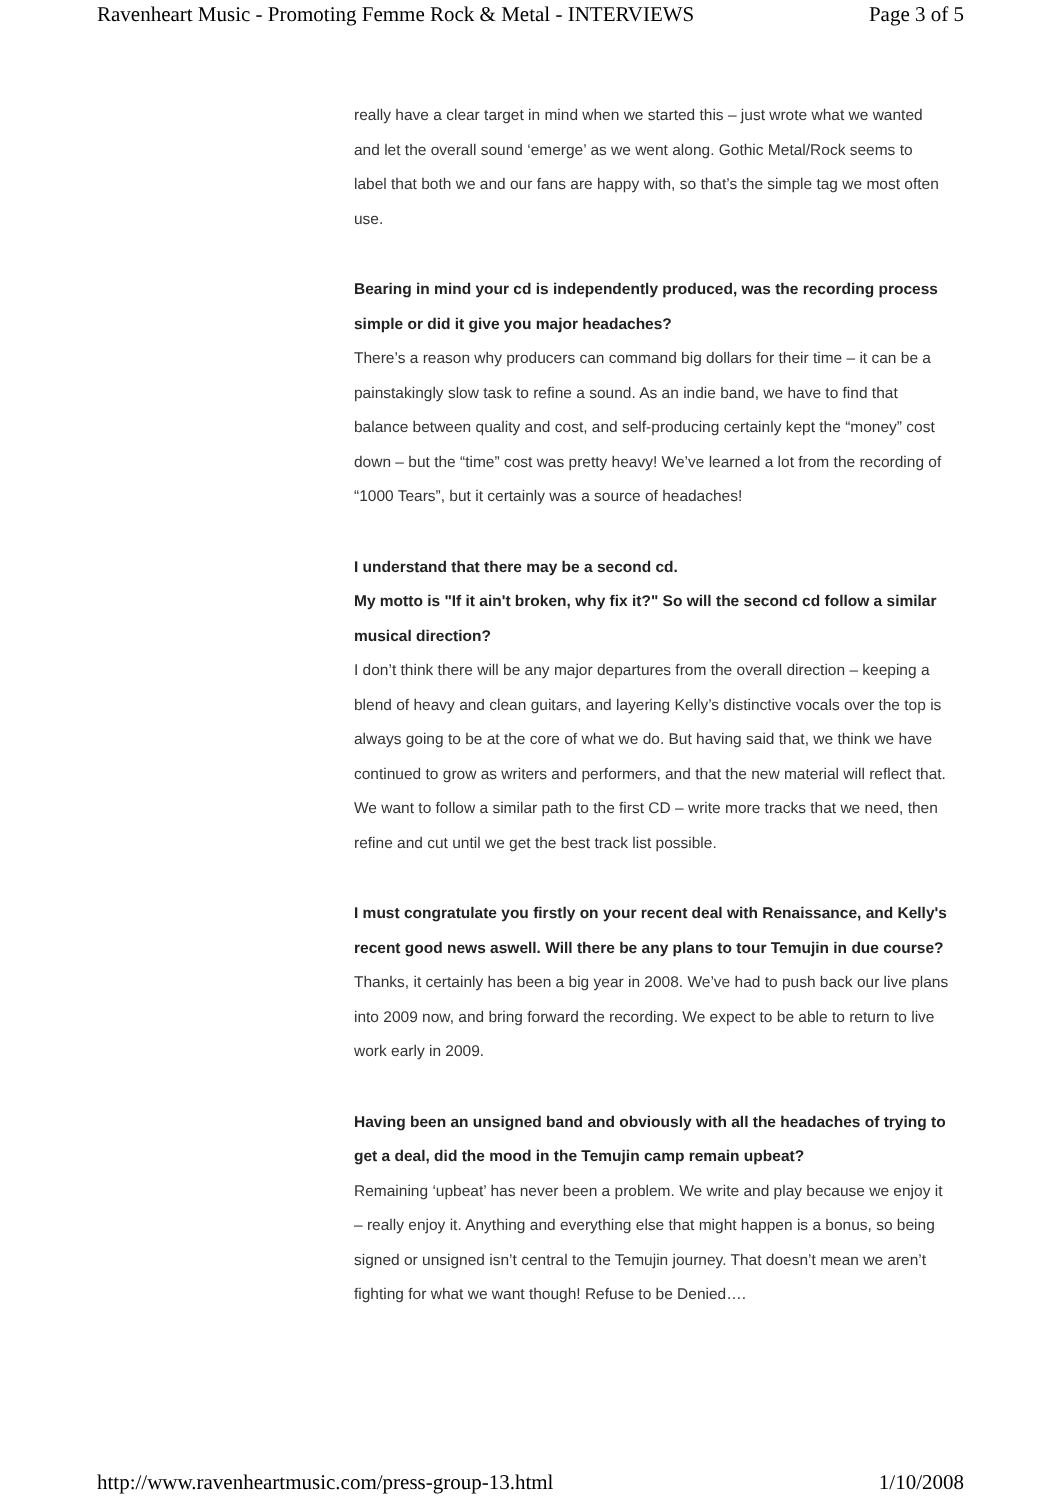Ravenheart Music - Promoting Femme Rock & Metal - INTERVIEWS Page 3 of 5
really have a clear target in mind when we started this – just wrote what we wanted
and let the overall sound ‘emerge’ as we went along. Gothic Metal/Rock seems to
label that both we and our fans are happy with, so that’s the simple tag we most often
use.
Bearing in mind your cd is independently produced, was the recording process
simple or did it give you major headaches?
There’s a reason why producers can command big dollars for their time – it can be a
painstakingly slow task to refine a sound. As an indie band, we have to find that
balance between quality and cost, and self-producing certainly kept the “money” cost
down – but the “time” cost was pretty heavy! We’ve learned a lot from the recording of
“1000 Tears”, but it certainly was a source of headaches!
I understand that there may be a second cd.
My motto is "If it ain't broken, why fix it?" So will the second cd follow a similar
musical direction?
I don’t think there will be any major departures from the overall direction – keeping a
blend of heavy and clean guitars, and layering Kelly’s distinctive vocals over the top is
always going to be at the core of what we do. But having said that, we think we have
continued to grow as writers and performers, and that the new material will reflect that.
We want to follow a similar path to the first CD – write more tracks that we need, then
refine and cut until we get the best track list possible.
I must congratulate you firstly on your recent deal with Renaissance, and Kelly's
recent good news aswell. Will there be any plans to tour Temujin in due course?
Thanks, it certainly has been a big year in 2008. We’ve had to push back our live plans
into 2009 now, and bring forward the recording. We expect to be able to return to live
work early in 2009.
Having been an unsigned band and obviously with all the headaches of trying to
get a deal, did the mood in the Temujin camp remain upbeat?
Remaining ‘upbeat’ has never been a problem. We write and play because we enjoy it
– really enjoy it. Anything and everything else that might happen is a bonus, so being
signed or unsigned isn’t central to the Temujin journey. That doesn’t mean we aren’t
fighting for what we want though! Refuse to be Denied….
http://www.ravenheartmusic.com/press-group-13.html 1/10/2008